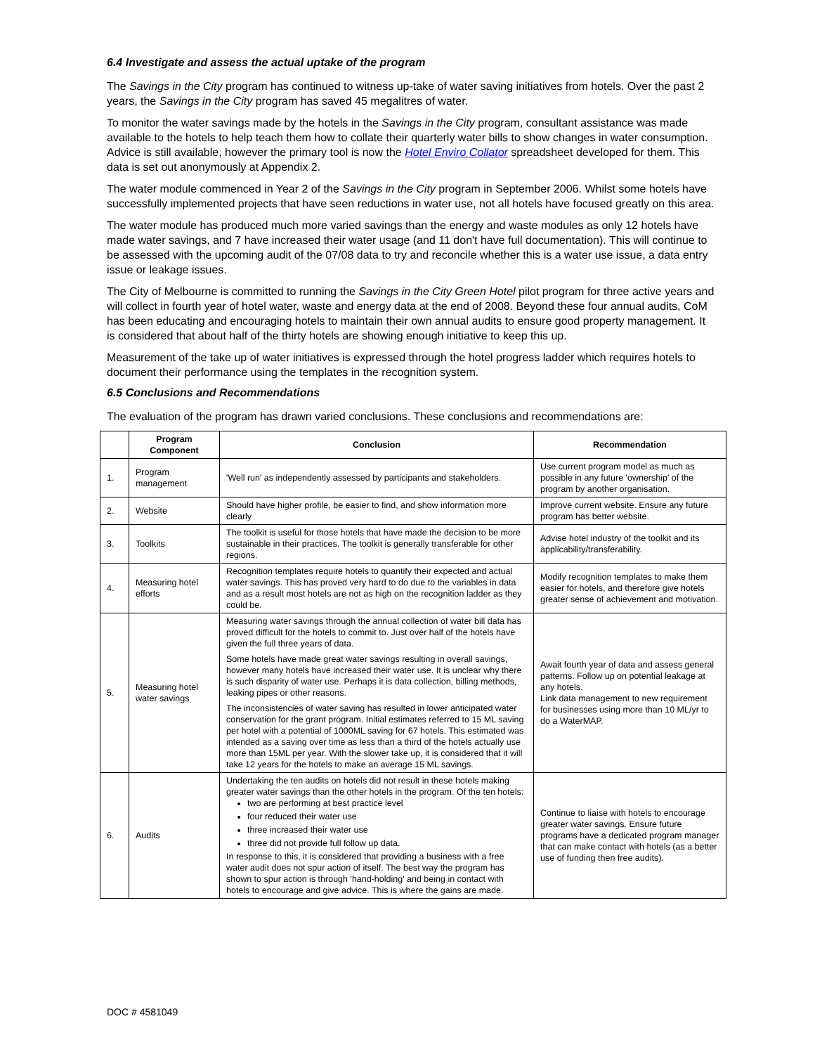6.4 Investigate and assess the actual uptake of the program
The Savings in the City program has continued to witness up-take of water saving initiatives from hotels. Over the past 2 years, the Savings in the City program has saved 45 megalitres of water.
To monitor the water savings made by the hotels in the Savings in the City program, consultant assistance was made available to the hotels to help teach them how to collate their quarterly water bills to show changes in water consumption. Advice is still available, however the primary tool is now the Hotel Enviro Collator spreadsheet developed for them. This data is set out anonymously at Appendix 2.
The water module commenced in Year 2 of the Savings in the City program in September 2006. Whilst some hotels have successfully implemented projects that have seen reductions in water use, not all hotels have focused greatly on this area.
The water module has produced much more varied savings than the energy and waste modules as only 12 hotels have made water savings, and 7 have increased their water usage (and 11 don't have full documentation). This will continue to be assessed with the upcoming audit of the 07/08 data to try and reconcile whether this is a water use issue, a data entry issue or leakage issues.
The City of Melbourne is committed to running the Savings in the City Green Hotel pilot program for three active years and will collect in fourth year of hotel water, waste and energy data at the end of 2008. Beyond these four annual audits, CoM has been educating and encouraging hotels to maintain their own annual audits to ensure good property management. It is considered that about half of the thirty hotels are showing enough initiative to keep this up.
Measurement of the take up of water initiatives is expressed through the hotel progress ladder which requires hotels to document their performance using the templates in the recognition system.
6.5 Conclusions and Recommendations
The evaluation of the program has drawn varied conclusions. These conclusions and recommendations are:
| | Program Component | Conclusion | Recommendation |
| --- | --- | --- | --- |
| 1. | Program management | 'Well run' as independently assessed by participants and stakeholders. | Use current program model as much as possible in any future 'ownership' of the program by another organisation. |
| 2. | Website | Should have higher profile, be easier to find, and show information more clearly | Improve current website. Ensure any future program has better website. |
| 3. | Toolkits | The toolkit is useful for those hotels that have made the decision to be more sustainable in their practices. The toolkit is generally transferable for other regions. | Advise hotel industry of the toolkit and its applicability/transferability. |
| 4. | Measuring hotel efforts | Recognition templates require hotels to quantify their expected and actual water savings. This has proved very hard to do due to the variables in data and as a result most hotels are not as high on the recognition ladder as they could be. | Modify recognition templates to make them easier for hotels, and therefore give hotels greater sense of achievement and motivation. |
| 5. | Measuring hotel water savings | Measuring water savings through the annual collection of water bill data has proved difficult for the hotels to commit to. Just over half of the hotels have given the full three years of data. Some hotels have made great water savings resulting in overall savings, however many hotels have increased their water use. It is unclear why there is such disparity of water use. Perhaps it is data collection, billing methods, leaking pipes or other reasons. The inconsistencies of water saving has resulted in lower anticipated water conservation for the grant program. Initial estimates referred to 15 ML saving per hotel with a potential of 1000ML saving for 67 hotels. This estimated was intended as a saving over time as less than a third of the hotels actually use more than 15ML per year. With the slower take up, it is considered that it will take 12 years for the hotels to make an average 15 ML savings. | Await fourth year of data and assess general patterns. Follow up on potential leakage at any hotels. Link data management to new requirement for businesses using more than 10 ML/yr to do a WaterMAP. |
| 6. | Audits | Undertaking the ten audits on hotels did not result in these hotels making greater water savings than the other hotels in the program. Of the ten hotels: two are performing at best practice level four reduced their water use three increased their water use three did not provide full follow up data. In response to this, it is considered that providing a business with a free water audit does not spur action of itself. The best way the program has shown to spur action is through 'hand-holding' and being in contact with hotels to encourage and give advice. This is where the gains are made. | Continue to liaise with hotels to encourage greater water savings. Ensure future programs have a dedicated program manager that can make contact with hotels (as a better use of funding then free audits). |
DOC # 4581049